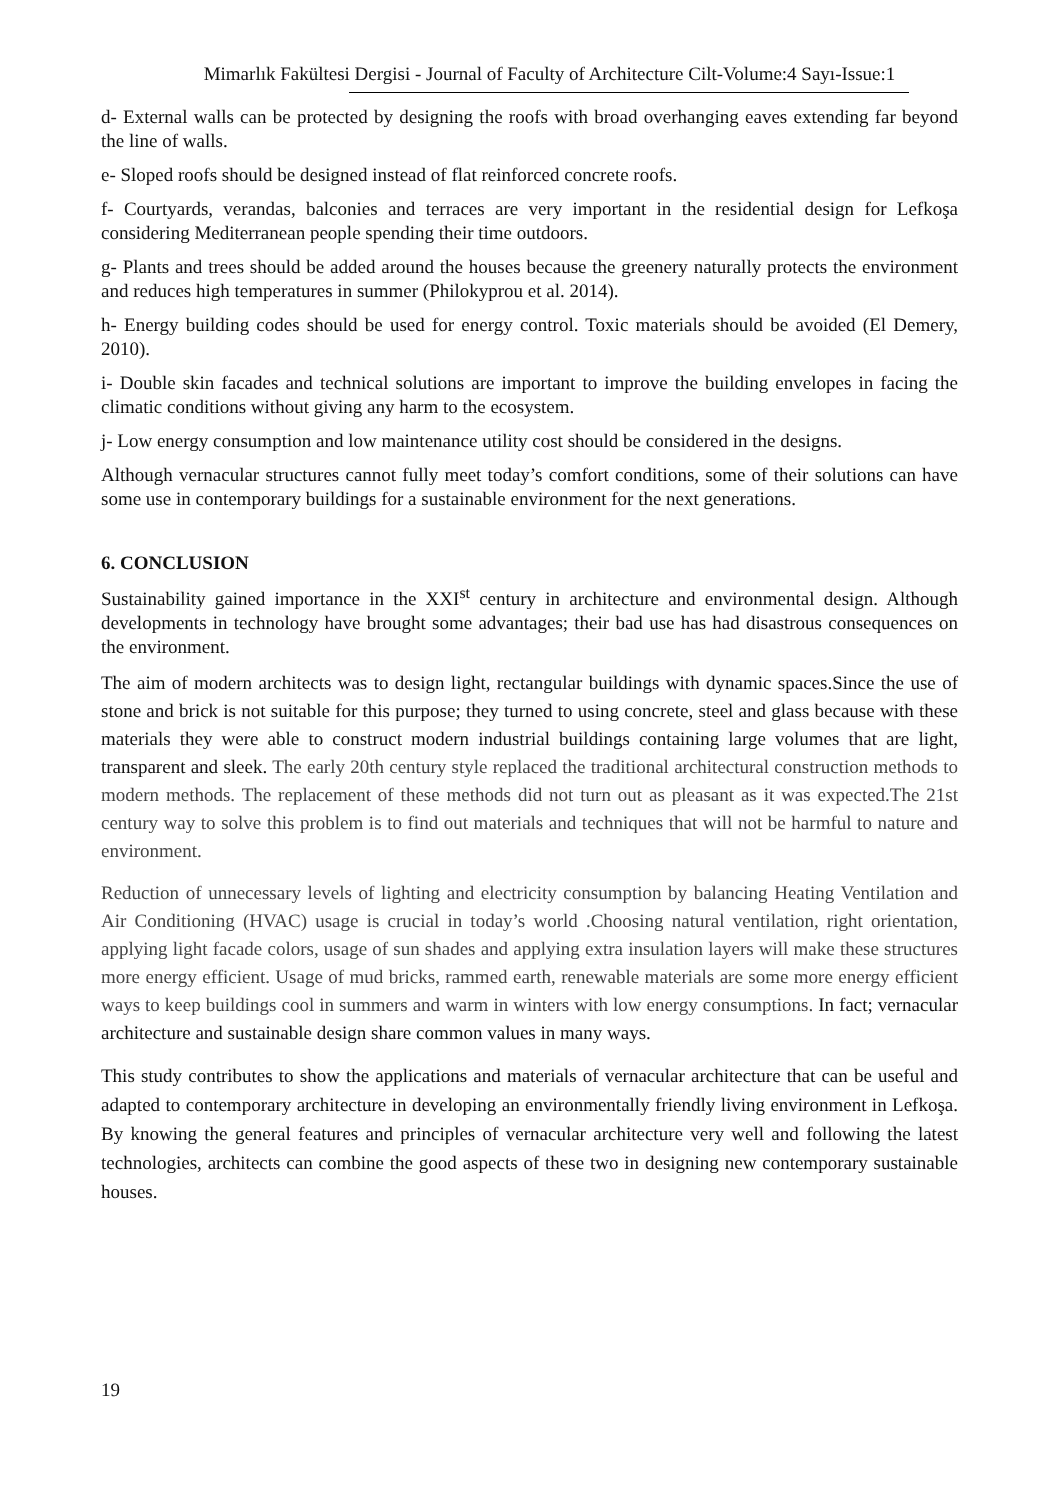Mimarlık Fakültesi Dergisi - Journal of Faculty of Architecture Cilt-Volume:4 Sayı-Issue:1
d- External walls can be protected by designing the roofs with broad overhanging eaves extending far beyond the line of walls.
e- Sloped roofs should be designed instead of flat reinforced concrete roofs.
f- Courtyards, verandas, balconies and terraces are very important in the residential design for Lefkoşa considering Mediterranean people spending their time outdoors.
g- Plants and trees should be added around the houses because the greenery naturally protects the environment and reduces high temperatures in summer (Philokyprou et al. 2014).
h- Energy building codes should be used for energy control. Toxic materials should be avoided (El Demery, 2010).
i- Double skin facades and technical solutions are important to improve the building envelopes in facing the climatic conditions without giving any harm to the ecosystem.
j- Low energy consumption and low maintenance utility cost should be considered in the designs.
Although vernacular structures cannot fully meet today’s comfort conditions, some of their solutions can have some use in contemporary buildings for a sustainable environment for the next generations.
6. CONCLUSION
Sustainability gained importance in the XXI<sup>st</sup> century in architecture and environmental design. Although developments in technology have brought some advantages; their bad use has had disastrous consequences on the environment.
The aim of modern architects was to design light, rectangular buildings with dynamic spaces.Since the use of stone and brick is not suitable for this purpose; they turned to using concrete, steel and glass because with these materials they were able to construct modern industrial buildings containing large volumes that are light, transparent and sleek. The early 20th century style replaced the traditional architectural construction methods to modern methods. The replacement of these methods did not turn out as pleasant as it was expected.The 21st century way to solve this problem is to find out materials and techniques that will not be harmful to nature and environment.
Reduction of unnecessary levels of lighting and electricity consumption by balancing Heating Ventilation and Air Conditioning (HVAC) usage is crucial in today’s world .Choosing natural ventilation, right orientation, applying light facade colors, usage of sun shades and applying extra insulation layers will make these structures more energy efficient. Usage of mud bricks, rammed earth, renewable materials are some more energy efficient ways to keep buildings cool in summers and warm in winters with low energy consumptions. In fact; vernacular architecture and sustainable design share common values in many ways.
This study contributes to show the applications and materials of vernacular architecture that can be useful and adapted to contemporary architecture in developing an environmentally friendly living environment in Lefkoşa. By knowing the general features and principles of vernacular architecture very well and following the latest technologies, architects can combine the good aspects of these two in designing new contemporary sustainable houses.
19